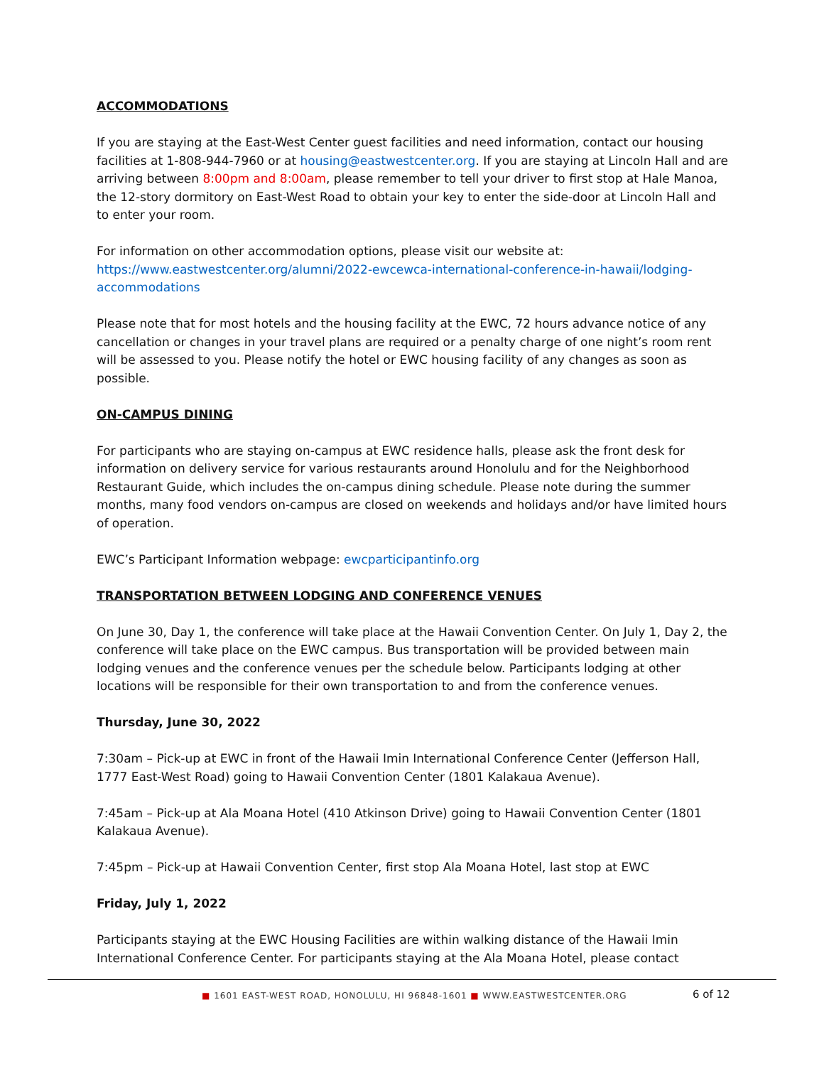ACCOMMODATIONS
If you are staying at the East-West Center guest facilities and need information, contact our housing facilities at 1-808-944-7960 or at housing@eastwestcenter.org. If you are staying at Lincoln Hall and are arriving between 8:00pm and 8:00am, please remember to tell your driver to first stop at Hale Manoa, the 12-story dormitory on East-West Road to obtain your key to enter the side-door at Lincoln Hall and to enter your room.
For information on other accommodation options, please visit our website at: https://www.eastwestcenter.org/alumni/2022-ewcewca-international-conference-in-hawaii/lodging-accommodations
Please note that for most hotels and the housing facility at the EWC, 72 hours advance notice of any cancellation or changes in your travel plans are required or a penalty charge of one night’s room rent will be assessed to you. Please notify the hotel or EWC housing facility of any changes as soon as possible.
ON-CAMPUS DINING
For participants who are staying on-campus at EWC residence halls, please ask the front desk for information on delivery service for various restaurants around Honolulu and for the Neighborhood Restaurant Guide, which includes the on-campus dining schedule. Please note during the summer months, many food vendors on-campus are closed on weekends and holidays and/or have limited hours of operation.
EWC’s Participant Information webpage: ewcparticipantinfo.org
TRANSPORTATION BETWEEN LODGING AND CONFERENCE VENUES
On June 30, Day 1, the conference will take place at the Hawaii Convention Center. On July 1, Day 2, the conference will take place on the EWC campus. Bus transportation will be provided between main lodging venues and the conference venues per the schedule below. Participants lodging at other locations will be responsible for their own transportation to and from the conference venues.
Thursday, June 30, 2022
7:30am – Pick-up at EWC in front of the Hawaii Imin International Conference Center (Jefferson Hall, 1777 East-West Road) going to Hawaii Convention Center (1801 Kalakaua Avenue).
7:45am – Pick-up at Ala Moana Hotel (410 Atkinson Drive) going to Hawaii Convention Center (1801 Kalakaua Avenue).
7:45pm – Pick-up at Hawaii Convention Center, first stop Ala Moana Hotel, last stop at EWC
Friday, July 1, 2022
Participants staying at the EWC Housing Facilities are within walking distance of the Hawaii Imin International Conference Center. For participants staying at the Ala Moana Hotel, please contact
■ 1601 EAST-WEST ROAD, HONOLULU, HI 96848-1601 ■ WWW.EASTWESTCENTER.ORG 6 of 12